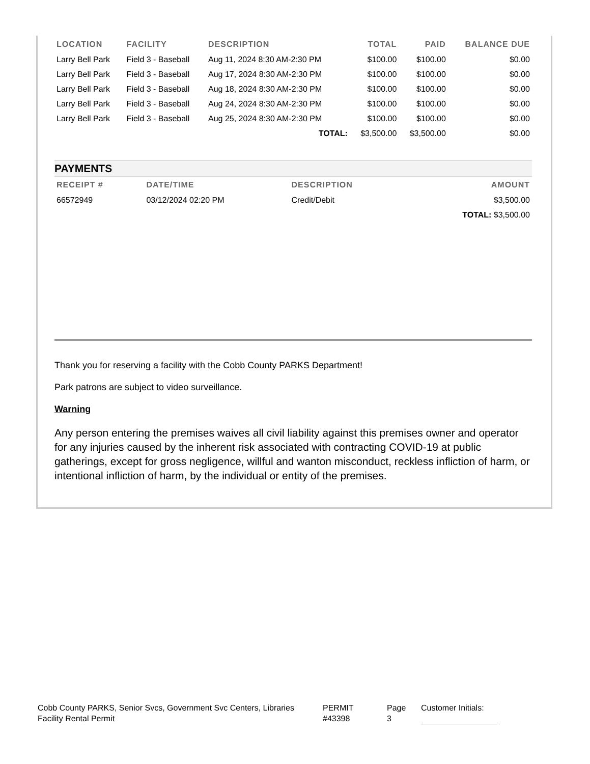| LOCATION | FACILITY | DESCRIPTION | TOTAL | PAID | BALANCE DUE |
| --- | --- | --- | --- | --- | --- |
| Larry Bell Park | Field 3 - Baseball | Aug 11, 2024 8:30 AM-2:30 PM | $100.00 | $100.00 | $0.00 |
| Larry Bell Park | Field 3 - Baseball | Aug 17, 2024 8:30 AM-2:30 PM | $100.00 | $100.00 | $0.00 |
| Larry Bell Park | Field 3 - Baseball | Aug 18, 2024 8:30 AM-2:30 PM | $100.00 | $100.00 | $0.00 |
| Larry Bell Park | Field 3 - Baseball | Aug 24, 2024 8:30 AM-2:30 PM | $100.00 | $100.00 | $0.00 |
| Larry Bell Park | Field 3 - Baseball | Aug 25, 2024 8:30 AM-2:30 PM | $100.00 | $100.00 | $0.00 |
| | | TOTAL: | $3,500.00 | $3,500.00 | $0.00 |
PAYMENTS
| RECEIPT # | DATE/TIME | DESCRIPTION | AMOUNT |
| --- | --- | --- | --- |
| 66572949 | 03/12/2024 02:20 PM | Credit/Debit | $3,500.00 |
| | | | TOTAL: $3,500.00 |
Thank you for reserving a facility with the Cobb County PARKS Department!
Park patrons are subject to video surveillance.
Warning
Any person entering the premises waives all civil liability against this premises owner and operator for any injuries caused by the inherent risk associated with contracting COVID-19 at public gatherings, except for gross negligence, willful and wanton misconduct, reckless infliction of harm, or intentional infliction of harm, by the individual or entity of the premises.
Cobb County PARKS, Senior Svcs, Government Svc Centers, Libraries
Facility Rental Permit
PERMIT
#43398
Page
3
Customer Initials: